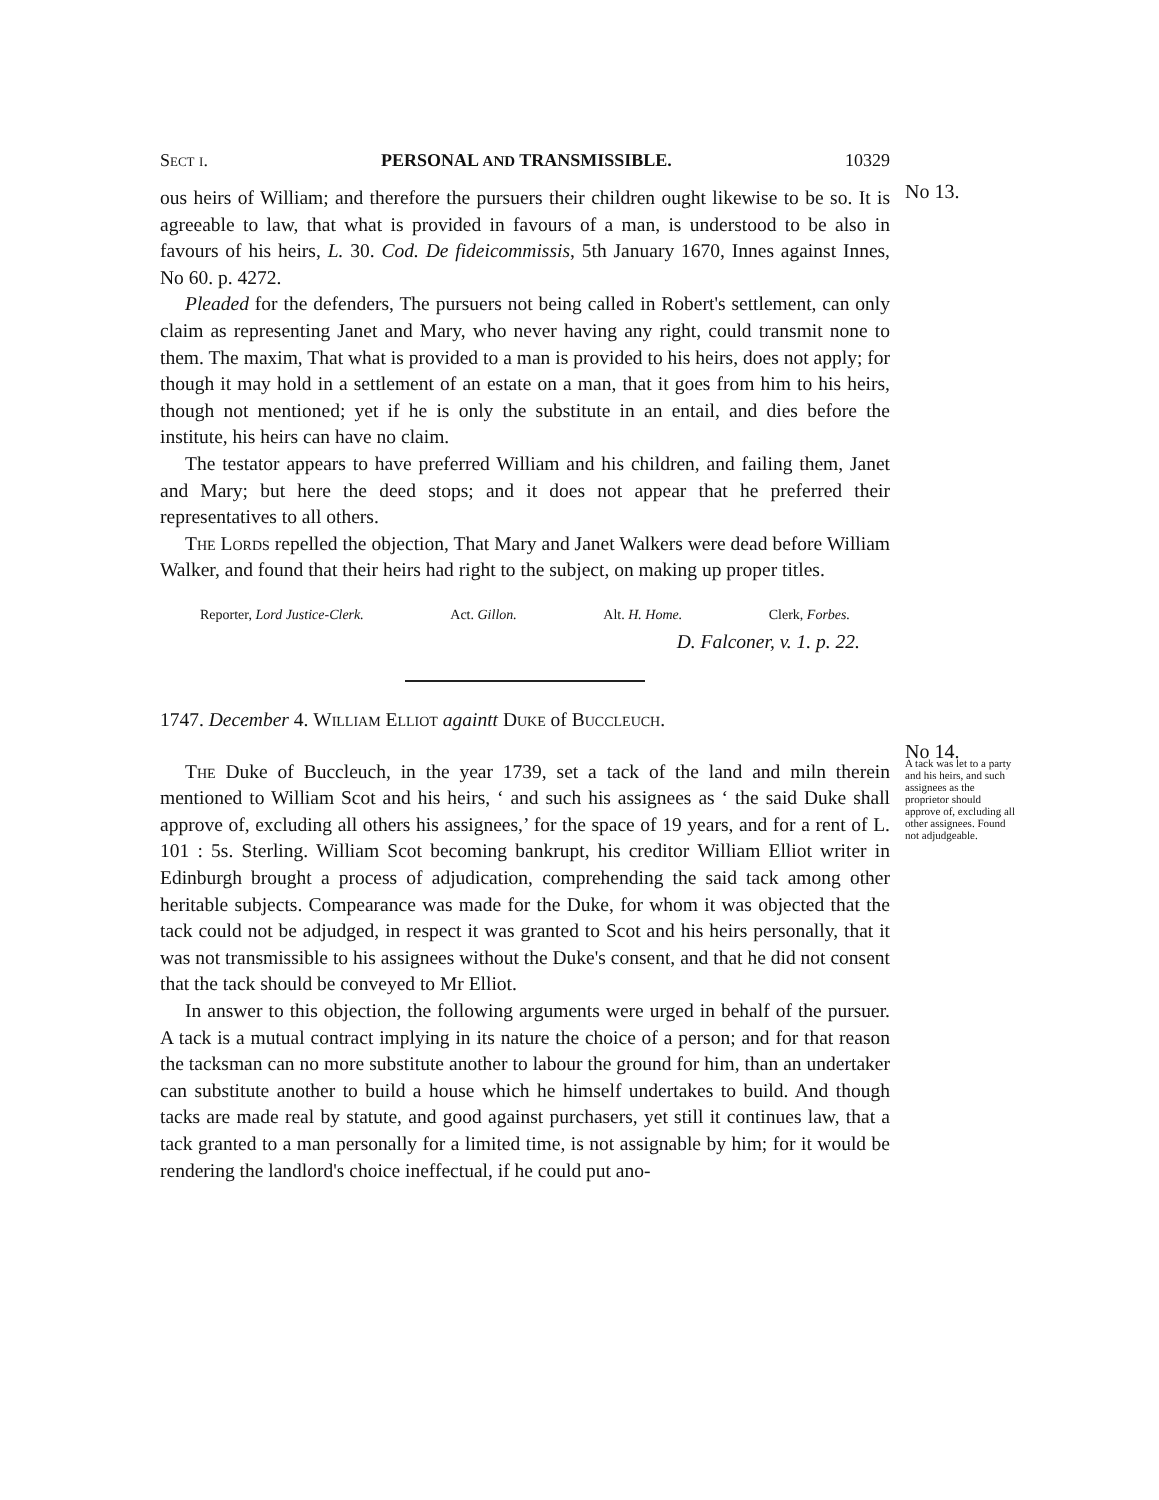Sect i. PERSONAL AND TRANSMISSIBLE. 10329
ous heirs of William; and therefore the pursuers their children ought likewise to be so. It is agreeable to law, that what is provided in favours of a man, is understood to be also in favours of his heirs, L. 30. Cod. De fideicommissis, 5th January 1670, Innes against Innes, No 60. p. 4272.
Pleaded for the defenders, The pursuers not being called in Robert's settlement, can only claim as representing Janet and Mary, who never having any right, could transmit none to them. The maxim, That what is provided to a man is provided to his heirs, does not apply; for though it may hold in a settlement of an estate on a man, that it goes from him to his heirs, though not mentioned; yet if he is only the substitute in an entail, and dies before the institute, his heirs can have no claim.
The testator appears to have preferred William and his children, and failing them, Janet and Mary; but here the deed stops; and it does not appear that he preferred their representatives to all others.
The Lords repelled the objection, That Mary and Janet Walkers were dead before William Walker, and found that their heirs had right to the subject, on making up proper titles.
Reporter, Lord Justice-Clerk. Act. Gillon. Alt. H. Home. Clerk, Forbes.
D. Falconer, v. 1. p. 22.
1747. December 4. William Elliot againtt Duke of Buccleuch.
No 13.
The Duke of Buccleuch, in the year 1739, set a tack of the land and miln therein mentioned to William Scot and his heirs, ‘ and such his assignees as ‘ the said Duke shall approve of, excluding all others his assignees,’ for the space of 19 years, and for a rent of L. 101 : 5s. Sterling. William Scot becoming bankrupt, his creditor William Elliot writer in Edinburgh brought a process of adjudication, comprehending the said tack among other heritable subjects. Compearance was made for the Duke, for whom it was objected that the tack could not be adjudged, in respect it was granted to Scot and his heirs personally, that it was not transmissible to his assignees without the Duke's consent, and that he did not consent that the tack should be conveyed to Mr Elliot.
In answer to this objection, the following arguments were urged in behalf of the pursuer. A tack is a mutual contract implying in its nature the choice of a person; and for that reason the tacksman can no more substitute another to labour the ground for him, than an undertaker can substitute another to build a house which he himself undertakes to build. And though tacks are made real by statute, and good against purchasers, yet still it continues law, that a tack granted to a man personally for a limited time, is not assignable by him; for it would be rendering the landlord's choice ineffectual, if he could put ano-
No 14.
A tack was let to a party and his heirs, and such assignees as the proprietor should approve of, excluding all other assignees. Found not adjudgeable.